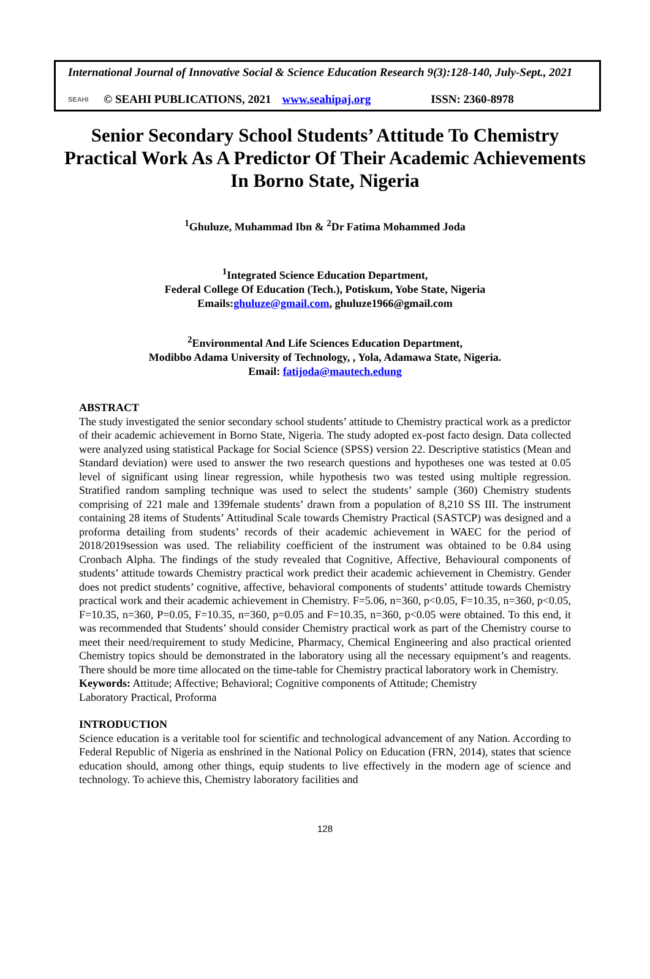International Journal of Innovative Social & Science Education Research 9(3):128-140, July-Sept., 2021
SEAHI © SEAHI PUBLICATIONS, 2021 www.seahipaj.org ISSN: 2360-8978
Senior Secondary School Students’ Attitude To Chemistry Practical Work As A Predictor Of Their Academic Achievements In Borno State, Nigeria
<sup>1</sup> Ghuluze, Muhammad Ibn & <sup>2</sup>Dr Fatima Mohammed Joda
<sup>1</sup> Integrated Science Education Department,
Federal College Of Education (Tech.), Potiskum, Yobe State, Nigeria
Emails:ghuluze@gmail.com, ghuluze1966@gmail.com
<sup>2</sup> Environmental And Life Sciences Education Department,
Modibbo Adama University of Technology, , Yola, Adamawa State, Nigeria.
Email: fatijoda@mautech.edung
ABSTRACT
The study investigated the senior secondary school students’ attitude to Chemistry practical work as a predictor of their academic achievement in Borno State, Nigeria. The study adopted ex-post facto design. Data collected were analyzed using statistical Package for Social Science (SPSS) version 22. Descriptive statistics (Mean and Standard deviation) were used to answer the two research questions and hypotheses one was tested at 0.05 level of significant using linear regression, while hypothesis two was tested using multiple regression. Stratified random sampling technique was used to select the students’ sample (360) Chemistry students comprising of 221 male and 139female students’ drawn from a population of 8,210 SS III. The instrument containing 28 items of Students’ Attitudinal Scale towards Chemistry Practical (SASTCP) was designed and a proforma detailing from students’ records of their academic achievement in WAEC for the period of 2018/2019session was used. The reliability coefficient of the instrument was obtained to be 0.84 using Cronbach Alpha. The findings of the study revealed that Cognitive, Affective, Behavioural components of students’ attitude towards Chemistry practical work predict their academic achievement in Chemistry. Gender does not predict students’ cognitive, affective, behavioral components of students’ attitude towards Chemistry practical work and their academic achievement in Chemistry. F=5.06, n=360, p<0.05, F=10.35, n=360, p<0.05, F=10.35, n=360, P=0.05, F=10.35, n=360, p=0.05 and F=10.35, n=360, p<0.05 were obtained. To this end, it was recommended that Students’ should consider Chemistry practical work as part of the Chemistry course to meet their need/requirement to study Medicine, Pharmacy, Chemical Engineering and also practical oriented Chemistry topics should be demonstrated in the laboratory using all the necessary equipment’s and reagents. There should be more time allocated on the time-table for Chemistry practical laboratory work in Chemistry.
Keywords: Attitude; Affective; Behavioral; Cognitive components of Attitude; Chemistry
Laboratory Practical, Proforma
INTRODUCTION
Science education is a veritable tool for scientific and technological advancement of any Nation. According to Federal Republic of Nigeria as enshrined in the National Policy on Education (FRN, 2014), states that science education should, among other things, equip students to live effectively in the modern age of science and technology. To achieve this, Chemistry laboratory facilities and
128